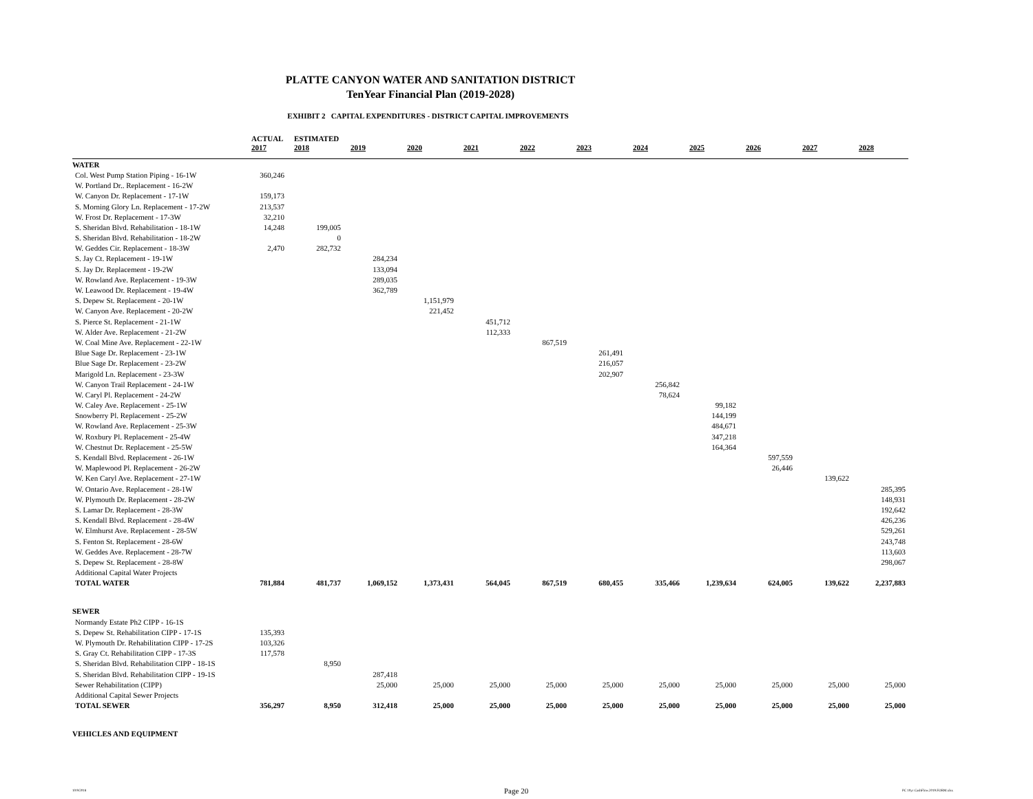PLATTE CANYON WATER AND SANITATION DISTRICT
TenYear Financial Plan (2019-2028)
EXHIBIT 2 CAPITAL EXPENDITURES - DISTRICT CAPITAL IMPROVEMENTS
| | ACTUAL | ESTIMATED | | | | | | | | | | |
| --- | --- | --- | --- | --- | --- | --- | --- | --- | --- | --- | --- | --- |
| | 2017 | 2018 | 2019 | 2020 | 2021 | 2022 | 2023 | 2024 | 2025 | 2026 | 2027 | 2028 |
| WATER | | | | | | | | | | | | |
| Col. West Pump Station Piping - 16-1W | 360,246 | | | | | | | | | | | |
| W. Portland Dr.. Replacement - 16-2W | | | | | | | | | | | | |
| W. Canyon Dr. Replacement - 17-1W | 159,173 | | | | | | | | | | | |
| S. Morning Glory Ln. Replacement - 17-2W | 213,537 | | | | | | | | | | | |
| W. Frost Dr. Replacement - 17-3W | 32,210 | | | | | | | | | | | |
| S. Sheridan Blvd. Rehabilitation - 18-1W | 14,248 | 199,005 | | | | | | | | | | |
| S. Sheridan Blvd. Rehabilitation - 18-2W | | 0 | | | | | | | | | | |
| W. Geddes Cir. Replacement - 18-3W | 2,470 | 282,732 | | | | | | | | | | |
| S. Jay Ct. Replacement - 19-1W | | | 284,234 | | | | | | | | | |
| S. Jay Dr. Replacement - 19-2W | | | 133,094 | | | | | | | | | |
| W. Rowland Ave. Replacement - 19-3W | | | 289,035 | | | | | | | | | |
| W. Leawood Dr. Replacement - 19-4W | | | 362,789 | | | | | | | | | |
| S. Depew St. Replacement - 20-1W | | | | 1,151,979 | | | | | | | | |
| W. Canyon Ave. Replacement - 20-2W | | | | 221,452 | | | | | | | | |
| S. Pierce St. Replacement - 21-1W | | | | | 451,712 | | | | | | | |
| W. Alder Ave. Replacement - 21-2W | | | | | 112,333 | | | | | | | |
| W. Coal Mine Ave. Replacement - 22-1W | | | | | | 867,519 | | | | | | |
| Blue Sage Dr. Replacement - 23-1W | | | | | | | 261,491 | | | | | |
| Blue Sage Dr. Replacement - 23-2W | | | | | | | 216,057 | | | | | |
| Marigold Ln. Replacement - 23-3W | | | | | | | 202,907 | | | | | |
| W. Canyon Trail Replacement - 24-1W | | | | | | | | 256,842 | | | | |
| W. Caryl Pl. Replacement - 24-2W | | | | | | | | 78,624 | | | | |
| W. Caley Ave. Replacement - 25-1W | | | | | | | | | 99,182 | | | |
| Snowberry Pl. Replacement - 25-2W | | | | | | | | | 144,199 | | | |
| W. Rowland Ave. Replacement - 25-3W | | | | | | | | | 484,671 | | | |
| W. Roxbury Pl. Replacement - 25-4W | | | | | | | | | 347,218 | | | |
| W. Chestnut Dr. Replacement - 25-5W | | | | | | | | | 164,364 | | | |
| S. Kendall Blvd. Replacement - 26-1W | | | | | | | | | | 597,559 | | |
| W. Maplewood Pl. Replacement - 26-2W | | | | | | | | | | 26,446 | | |
| W. Ken Caryl Ave. Replacement - 27-1W | | | | | | | | | | | 139,622 | |
| W. Ontario Ave. Replacement - 28-1W | | | | | | | | | | | | 285,395 |
| W. Plymouth Dr. Replacement - 28-2W | | | | | | | | | | | | 148,931 |
| S. Lamar Dr. Replacement - 28-3W | | | | | | | | | | | | 192,642 |
| S. Kendall Blvd. Replacement - 28-4W | | | | | | | | | | | | 426,236 |
| W. Elmhurst Ave. Replacement - 28-5W | | | | | | | | | | | | 529,261 |
| S. Fenton St. Replacement - 28-6W | | | | | | | | | | | | 243,748 |
| W. Geddes Ave. Replacement - 28-7W | | | | | | | | | | | | 113,603 |
| S. Depew St. Replacement - 28-8W | | | | | | | | | | | | 298,067 |
| Additional Capital Water Projects | | | | | | | | | | | | |
| TOTAL WATER | 781,884 | 481,737 | 1,069,152 | 1,373,431 | 564,045 | 867,519 | 680,455 | 335,466 | 1,239,634 | 624,005 | 139,622 | 2,237,883 |
| SEWER | | | | | | | | | | | | |
| Normandy Estate Ph2 CIPP - 16-1S | | | | | | | | | | | | |
| S. Depew St. Rehabilitation CIPP - 17-1S | 135,393 | | | | | | | | | | | |
| W. Plymouth Dr. Rehabilitation CIPP - 17-2S | 103,326 | | | | | | | | | | | |
| S. Gray Ct. Rehabilitation CIPP - 17-3S | 117,578 | | | | | | | | | | | |
| S. Sheridan Blvd. Rehabilitation CIPP - 18-1S | | 8,950 | | | | | | | | | | |
| S. Sheridan Blvd. Rehabilitation CIPP - 19-1S | | | 287,418 | | | | | | | | | |
| Sewer Rehabilitation (CIPP) | | | 25,000 | 25,000 | 25,000 | 25,000 | 25,000 | 25,000 | 25,000 | 25,000 | 25,000 | 25,000 |
| Additional Capital Sewer Projects | | | | | | | | | | | | |
| TOTAL SEWER | 356,297 | 8,950 | 312,418 | 25,000 | 25,000 | 25,000 | 25,000 | 25,000 | 25,000 | 25,000 | 25,000 | 25,000 |
| VEHICLES AND EQUIPMENT | | | | | | | | | | | | |
10/9/2018 Page 20
PC 10yr CashFlow.2019.FORM.xlsx